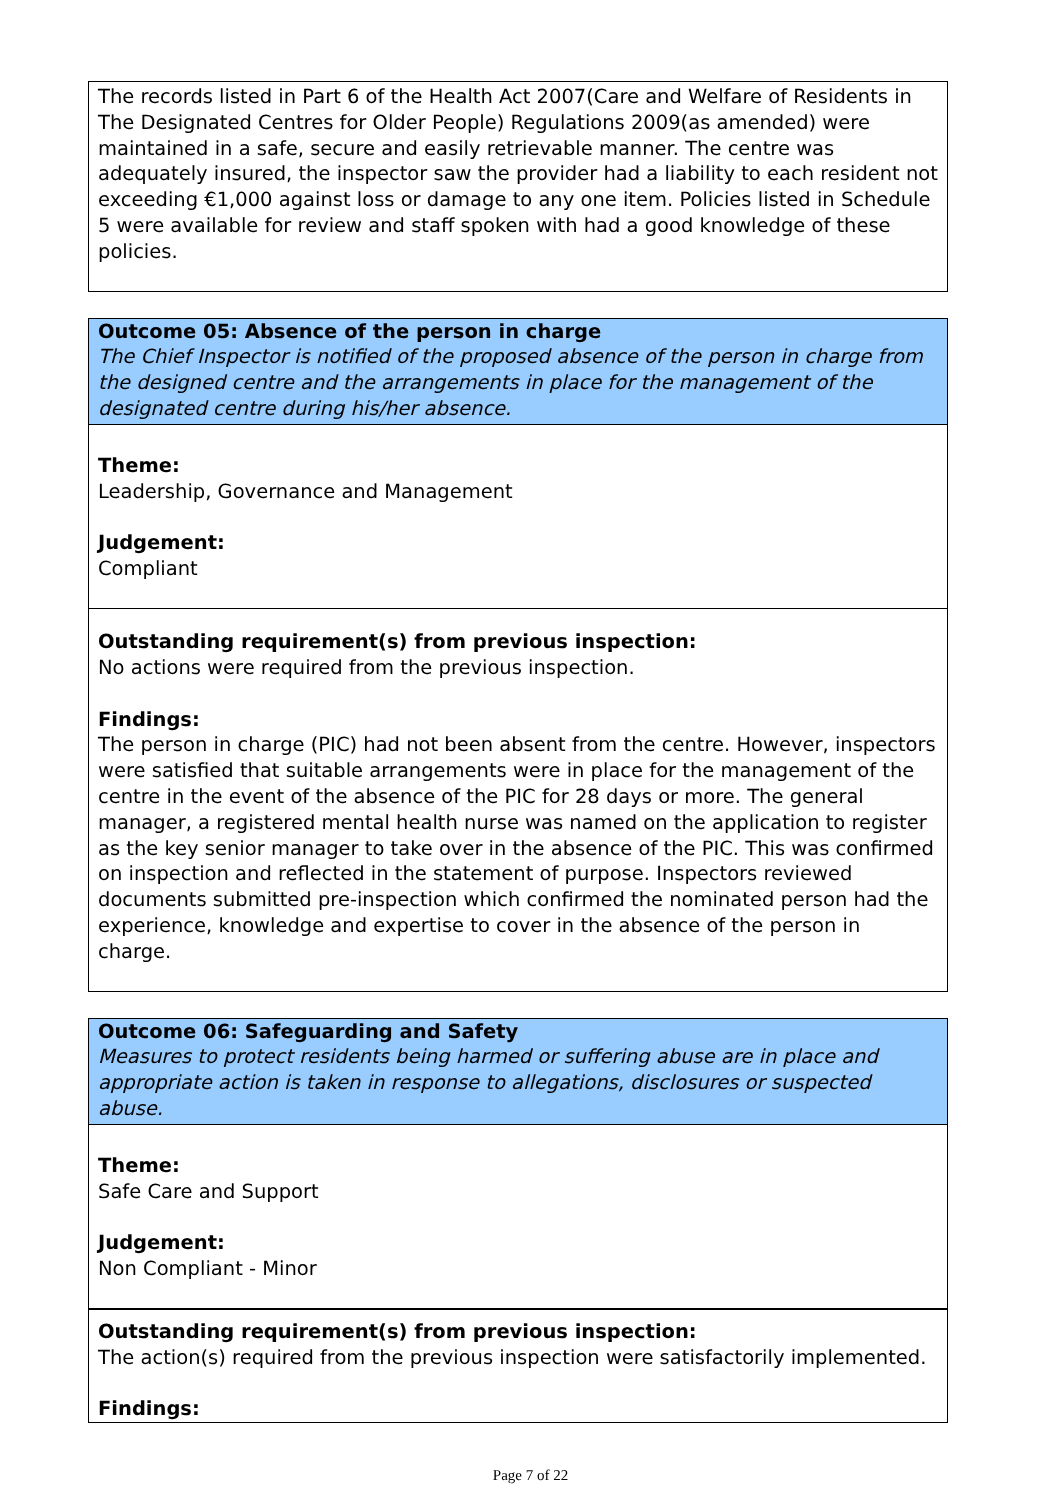The records listed in Part 6 of the Health Act 2007(Care and Welfare of Residents in The Designated Centres for Older People) Regulations 2009(as amended) were maintained in a safe, secure and easily retrievable manner. The centre was adequately insured, the inspector saw the provider had a liability to each resident not exceeding €1,000 against loss or damage to any one item. Policies listed in Schedule 5 were available for review and staff spoken with had a good knowledge of these policies.
Outcome 05: Absence of the person in charge
The Chief Inspector is notified of the proposed absence of the person in charge from the designed centre and the arrangements in place for the management of the designated centre during his/her absence.
Theme:
Leadership, Governance and Management
Judgement:
Compliant
Outstanding requirement(s) from previous inspection:
No actions were required from the previous inspection.
Findings:
The person in charge (PIC) had not been absent from the centre. However, inspectors were satisfied that suitable arrangements were in place for the management of the centre in the event of the absence of the PIC for 28 days or more. The general manager, a registered mental health nurse was named on the application to register as the key senior manager to take over in the absence of the PIC. This was confirmed on inspection and reflected in the statement of purpose. Inspectors reviewed documents submitted pre-inspection which confirmed the nominated person had the experience, knowledge and expertise to cover in the absence of the person in charge.
Outcome 06: Safeguarding and Safety
Measures to protect residents being harmed or suffering abuse are in place and appropriate action is taken in response to allegations, disclosures or suspected abuse.
Theme:
Safe Care and Support
Judgement:
Non Compliant - Minor
Outstanding requirement(s) from previous inspection:
The action(s) required from the previous inspection were satisfactorily implemented.
Findings:
Page 7 of 22